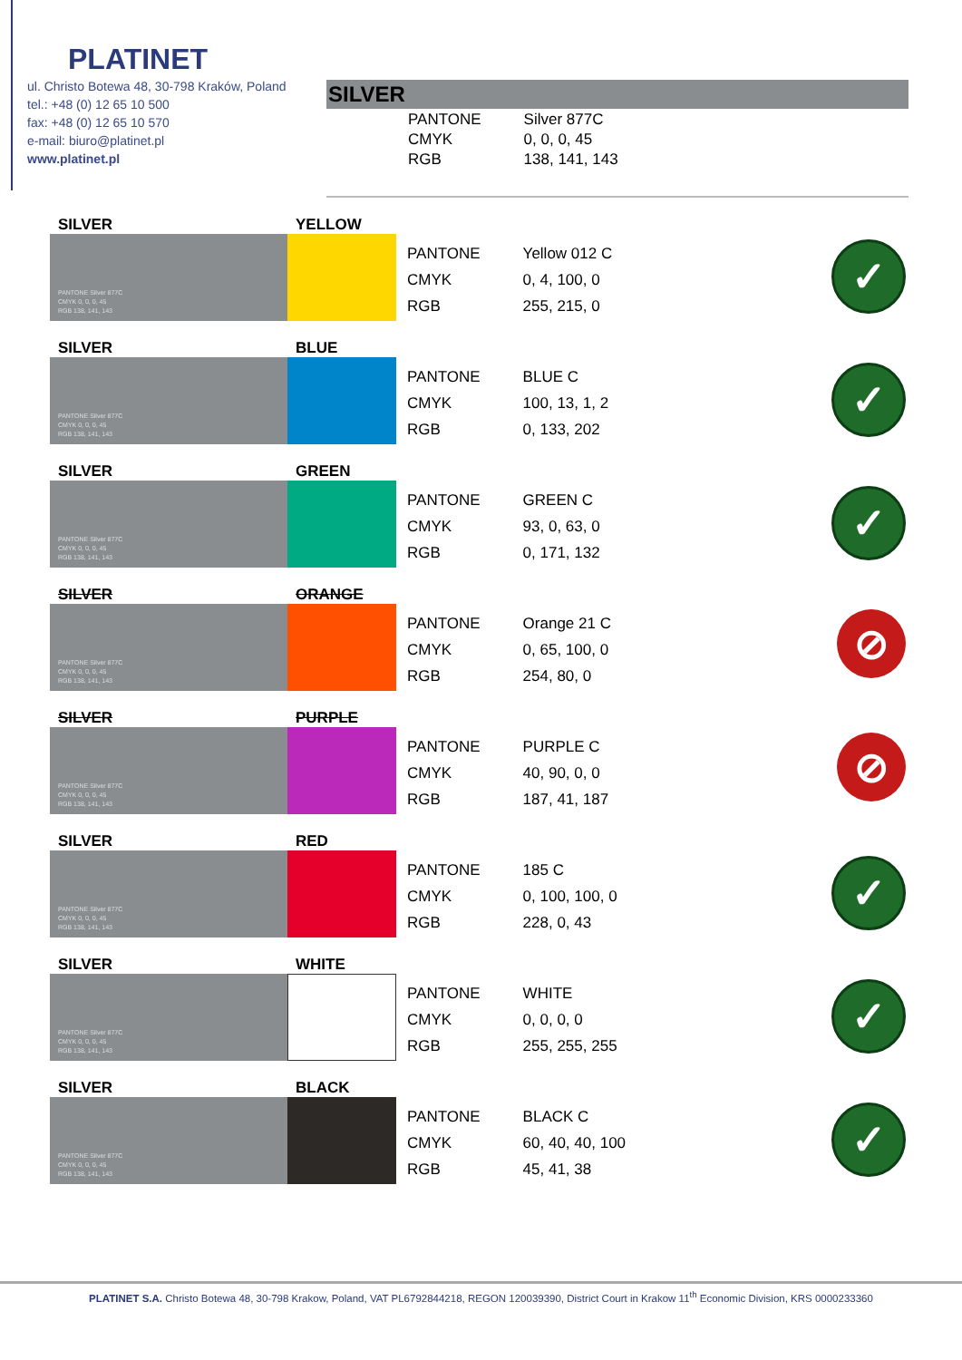PLATINET
ul. Christo Botewa 48, 30-798 Kraków, Poland
tel.: +48 (0) 12 65 10 500
fax: +48 (0) 12 65 10 570
e-mail: biuro@platinet.pl
www.platinet.pl
SILVER
| PANTONE | Silver 877C |
| CMYK | 0, 0, 0, 45 |
| RGB | 138, 141, 143 |
SILVER
PANTONE Silver 877C
CMYK 0, 0, 0, 45
RGB 138, 141, 143
YELLOW
| PANTONE | Yellow 012 C |
| CMYK | 0, 4, 100, 0 |
| RGB | 255, 215, 0 |
✓
SILVER
PANTONE Silver 877C
CMYK 0, 0, 0, 45
RGB 138, 141, 143
BLUE
| PANTONE | BLUE C |
| CMYK | 100, 13, 1, 2 |
| RGB | 0, 133, 202 |
✓
SILVER
PANTONE Silver 877C
CMYK 0, 0, 0, 45
RGB 138, 141, 143
GREEN
| PANTONE | GREEN C |
| CMYK | 93, 0, 63, 0 |
| RGB | 0, 171, 132 |
✓
SILVER
PANTONE Silver 877C
CMYK 0, 0, 0, 45
RGB 138, 141, 143
ORANGE
| PANTONE | Orange 21 C |
| CMYK | 0, 65, 100, 0 |
| RGB | 254, 80, 0 |
⊘
SILVER
PANTONE Silver 877C
CMYK 0, 0, 0, 45
RGB 138, 141, 143
PURPLE
| PANTONE | PURPLE C |
| CMYK | 40, 90, 0, 0 |
| RGB | 187, 41, 187 |
⊘
SILVER
PANTONE Silver 877C
CMYK 0, 0, 0, 45
RGB 138, 141, 143
RED
| PANTONE | 185 C |
| CMYK | 0, 100, 100, 0 |
| RGB | 228, 0, 43 |
✓
SILVER
PANTONE Silver 877C
CMYK 0, 0, 0, 45
RGB 138, 141, 143
WHITE
| PANTONE | WHITE |
| CMYK | 0, 0, 0, 0 |
| RGB | 255, 255, 255 |
✓
SILVER
PANTONE Silver 877C
CMYK 0, 0, 0, 45
RGB 138, 141, 143
BLACK
| PANTONE | BLACK C |
| CMYK | 60, 40, 40, 100 |
| RGB | 45, 41, 38 |
✓
PLATINET S.A. Christo Botewa 48, 30-798 Krakow, Poland, VAT PL6792844218, REGON 120039390, District Court in Krakow 11<sup>th</sup> Economic Division, KRS 0000233360